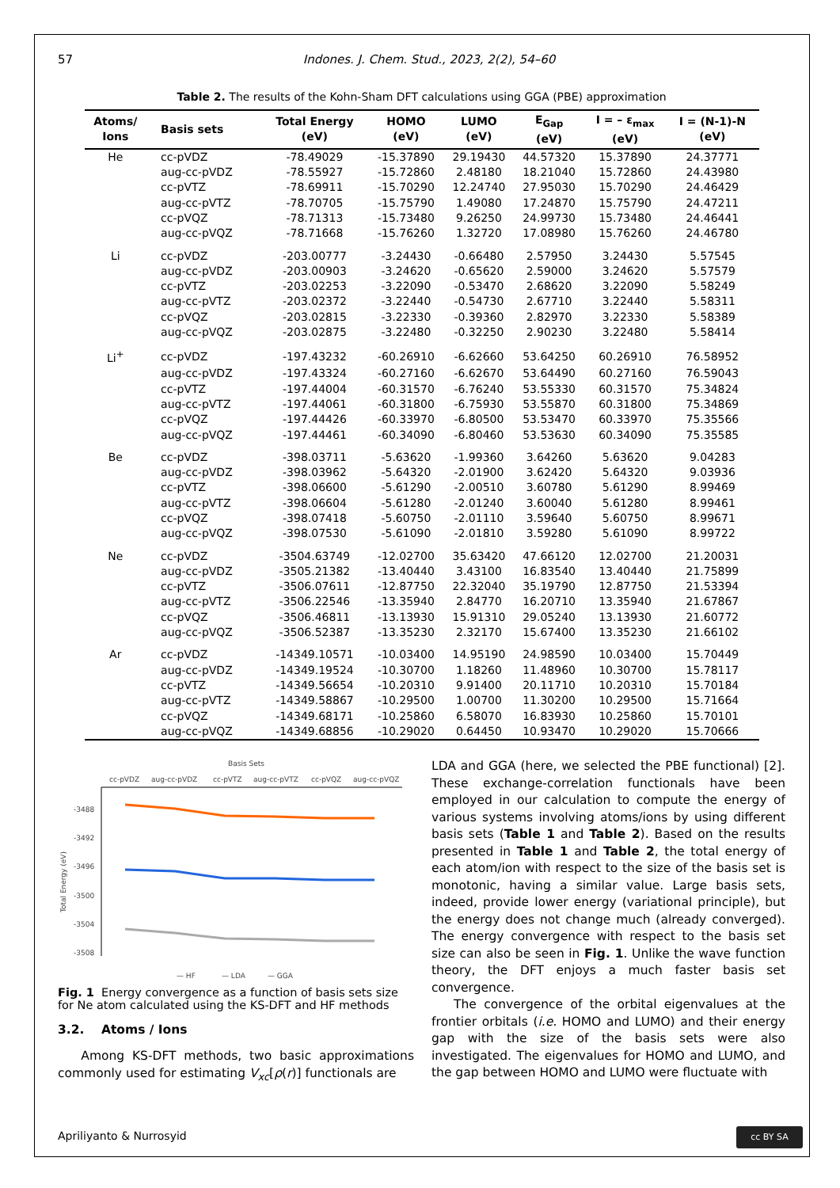57 Indones. J. Chem. Stud., 2023, 2(2), 54–60
Table 2. The results of the Kohn-Sham DFT calculations using GGA (PBE) approximation
| Atoms/ Ions | Basis sets | Total Energy (eV) | HOMO (eV) | LUMO (eV) | E<sub>Gap</sub> (eV) | I = – ε<sub>max</sub> (eV) | I = (N-1)-N (eV) |
| --- | --- | --- | --- | --- | --- | --- | --- |
| He | cc-pVDZ | -78.49029 | -15.37890 | 29.19430 | 44.57320 | 15.37890 | 24.37771 |
| | aug-cc-pVDZ | -78.55927 | -15.72860 | 2.48180 | 18.21040 | 15.72860 | 24.43980 |
| | cc-pVTZ | -78.69911 | -15.70290 | 12.24740 | 27.95030 | 15.70290 | 24.46429 |
| | aug-cc-pVTZ | -78.70705 | -15.75790 | 1.49080 | 17.24870 | 15.75790 | 24.47211 |
| | cc-pVQZ | -78.71313 | -15.73480 | 9.26250 | 24.99730 | 15.73480 | 24.46441 |
| | aug-cc-pVQZ | -78.71668 | -15.76260 | 1.32720 | 17.08980 | 15.76260 | 24.46780 |
| Li | cc-pVDZ | -203.00777 | -3.24430 | -0.66480 | 2.57950 | 3.24430 | 5.57545 |
| | aug-cc-pVDZ | -203.00903 | -3.24620 | -0.65620 | 2.59000 | 3.24620 | 5.57579 |
| | cc-pVTZ | -203.02253 | -3.22090 | -0.53470 | 2.68620 | 3.22090 | 5.58249 |
| | aug-cc-pVTZ | -203.02372 | -3.22440 | -0.54730 | 2.67710 | 3.22440 | 5.58311 |
| | cc-pVQZ | -203.02815 | -3.22330 | -0.39360 | 2.82970 | 3.22330 | 5.58389 |
| | aug-cc-pVQZ | -203.02875 | -3.22480 | -0.32250 | 2.90230 | 3.22480 | 5.58414 |
| Li<sup>+</sup> | cc-pVDZ | -197.43232 | -60.26910 | -6.62660 | 53.64250 | 60.26910 | 76.58952 |
| | aug-cc-pVDZ | -197.43324 | -60.27160 | -6.62670 | 53.64490 | 60.27160 | 76.59043 |
| | cc-pVTZ | -197.44004 | -60.31570 | -6.76240 | 53.55330 | 60.31570 | 75.34824 |
| | aug-cc-pVTZ | -197.44061 | -60.31800 | -6.75930 | 53.55870 | 60.31800 | 75.34869 |
| | cc-pVQZ | -197.44426 | -60.33970 | -6.80500 | 53.53470 | 60.33970 | 75.35566 |
| | aug-cc-pVQZ | -197.44461 | -60.34090 | -6.80460 | 53.53630 | 60.34090 | 75.35585 |
| Be | cc-pVDZ | -398.03711 | -5.63620 | -1.99360 | 3.64260 | 5.63620 | 9.04283 |
| | aug-cc-pVDZ | -398.03962 | -5.64320 | -2.01900 | 3.62420 | 5.64320 | 9.03936 |
| | cc-pVTZ | -398.06600 | -5.61290 | -2.00510 | 3.60780 | 5.61290 | 8.99469 |
| | aug-cc-pVTZ | -398.06604 | -5.61280 | -2.01240 | 3.60040 | 5.61280 | 8.99461 |
| | cc-pVQZ | -398.07418 | -5.60750 | -2.01110 | 3.59640 | 5.60750 | 8.99671 |
| | aug-cc-pVQZ | -398.07530 | -5.61090 | -2.01810 | 3.59280 | 5.61090 | 8.99722 |
| Ne | cc-pVDZ | -3504.63749 | -12.02700 | 35.63420 | 47.66120 | 12.02700 | 21.20031 |
| | aug-cc-pVDZ | -3505.21382 | -13.40440 | 3.43100 | 16.83540 | 13.40440 | 21.75899 |
| | cc-pVTZ | -3506.07611 | -12.87750 | 22.32040 | 35.19790 | 12.87750 | 21.53394 |
| | aug-cc-pVTZ | -3506.22546 | -13.35940 | 2.84770 | 16.20710 | 13.35940 | 21.67867 |
| | cc-pVQZ | -3506.46811 | -13.13930 | 15.91310 | 29.05240 | 13.13930 | 21.60772 |
| | aug-cc-pVQZ | -3506.52387 | -13.35230 | 2.32170 | 15.67400 | 13.35230 | 21.66102 |
| Ar | cc-pVDZ | -14349.10571 | -10.03400 | 14.95190 | 24.98590 | 10.03400 | 15.70449 |
| | aug-cc-pVDZ | -14349.19524 | -10.30700 | 1.18260 | 11.48960 | 10.30700 | 15.78117 |
| | cc-pVTZ | -14349.56654 | -10.20310 | 9.91400 | 20.11710 | 10.20310 | 15.70184 |
| | aug-cc-pVTZ | -14349.58867 | -10.29500 | 1.00700 | 11.30200 | 10.29500 | 15.71664 |
| | cc-pVQZ | -14349.68171 | -10.25860 | 6.58070 | 16.83930 | 10.25860 | 15.70101 |
| | aug-cc-pVQZ | -14349.68856 | -10.29020 | 0.64450 | 10.93470 | 10.29020 | 15.70666 |
Basis Sets
cc-pVDZ
aug-cc-pVDZ
cc-pVTZ
aug-cc-pVTZ
cc-pVQZ
aug-cc-pVQZ
-3488
-3492
-3496
-3500
-3504
-3508
Total Energy (eV)
— HF
— LDA
— GGA
Fig. 1 Energy convergence as a function of basis sets size for Ne atom calculated using the KS-DFT and HF methods
3.2. Atoms / Ions
Among KS-DFT methods, two basic approximations commonly used for estimating V<sub>xc</sub>[ρ(r)] functionals are
LDA and GGA (here, we selected the PBE functional) [2]. These exchange-correlation functionals have been employed in our calculation to compute the energy of various systems involving atoms/ions by using different basis sets (Table 1 and Table 2). Based on the results presented in Table 1 and Table 2, the total energy of each atom/ion with respect to the size of the basis set is monotonic, having a similar value. Large basis sets, indeed, provide lower energy (variational principle), but the energy does not change much (already converged). The energy convergence with respect to the basis set size can also be seen in Fig. 1. Unlike the wave function theory, the DFT enjoys a much faster basis set convergence.
The convergence of the orbital eigenvalues at the frontier orbitals (i.e. HOMO and LUMO) and their energy gap with the size of the basis sets were also investigated. The eigenvalues for HOMO and LUMO, and the gap between HOMO and LUMO were fluctuate with
Apriliyanto & Nurrosyid
cc BY SA